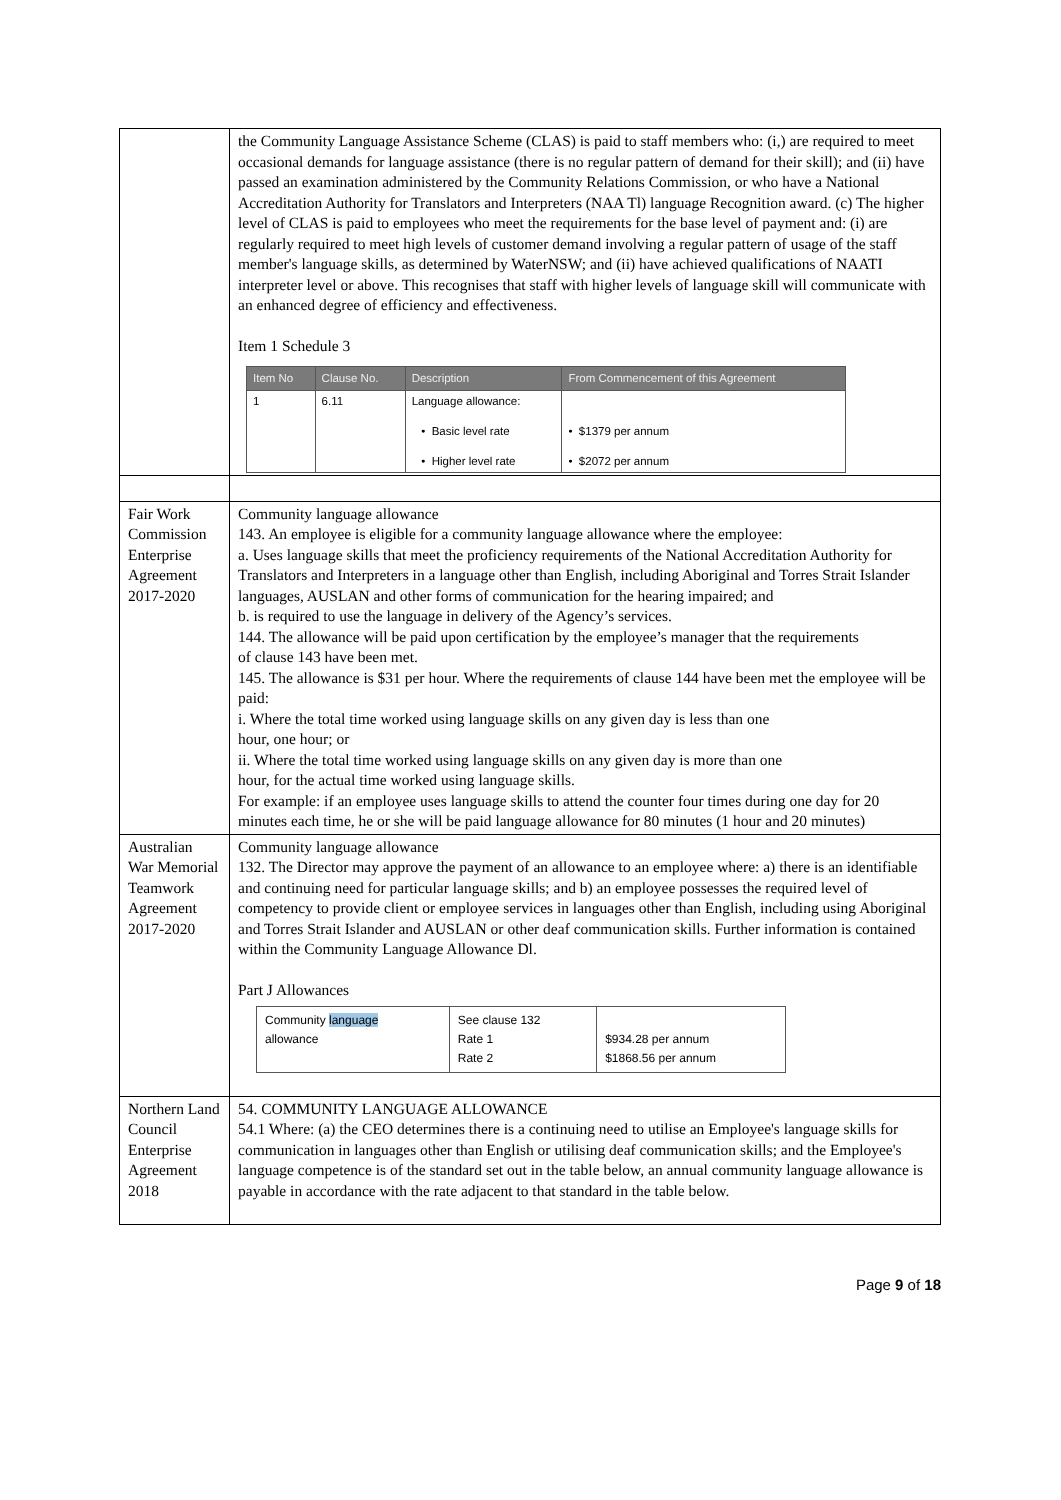| | the Community Language Assistance Scheme (CLAS) is paid to staff members who: (i,) are required to meet occasional demands for language assistance (there is no regular pattern of demand for their skill); and (ii) have passed an examination administered by the Community Relations Commission, or who have a National Accreditation Authority for Translators and Interpreters (NAA Tl) language Recognition award. (c) The higher level of CLAS is paid to employees who meet the requirements for the base level of payment and: (i) are regularly required to meet high levels of customer demand involving a regular pattern of usage of the staff member's language skills, as determined by WaterNSW; and (ii) have achieved qualifications of NAATI interpreter level or above. This recognises that staff with higher levels of language skill will communicate with an enhanced degree of efficiency and effectiveness. Item 1 Schedule 3 / Item No / Clause No. / Description / From Commencement of this Agreement / / --- / --- / --- / --- / / 1 / 6.11 / Language allowance: • Basic level rate • Higher level rate / • $1379 per annum • $2072 per annum / |
| Fair Work Commission Enterprise Agreement 2017-2020 | Community language allowance 143. An employee is eligible for a community language allowance where the employee: a. Uses language skills that meet the proficiency requirements of the National Accreditation Authority for Translators and Interpreters in a language other than English, including Aboriginal and Torres Strait Islander languages, AUSLAN and other forms of communication for the hearing impaired; and b. is required to use the language in delivery of the Agency’s services. 144. The allowance will be paid upon certification by the employee’s manager that the requirements of clause 143 have been met. 145. The allowance is $31 per hour. Where the requirements of clause 144 have been met the employee will be paid: i. Where the total time worked using language skills on any given day is less than one hour, one hour; or ii. Where the total time worked using language skills on any given day is more than one hour, for the actual time worked using language skills. For example: if an employee uses language skills to attend the counter four times during one day for 20 minutes each time, he or she will be paid language allowance for 80 minutes (1 hour and 20 minutes) |
| Australian War Memorial Teamwork Agreement 2017-2020 | Community language allowance 132. The Director may approve the payment of an allowance to an employee where: a) there is an identifiable and continuing need for particular language skills; and b) an employee possesses the required level of competency to provide client or employee services in languages other than English, including using Aboriginal and Torres Strait Islander and AUSLAN or other deaf communication skills. Further information is contained within the Community Language Allowance Dl. Part J Allowances / Community language allowance / See clause 132 Rate 1 Rate 2 / $934.28 per annum $1868.56 per annum / |
| Northern Land Council Enterprise Agreement 2018 | 54. COMMUNITY LANGUAGE ALLOWANCE 54.1 Where: (a) the CEO determines there is a continuing need to utilise an Employee's language skills for communication in languages other than English or utilising deaf communication skills; and the Employee's language competence is of the standard set out in the table below, an annual community language allowance is payable in accordance with the rate adjacent to that standard in the table below. |
Page 9 of 18